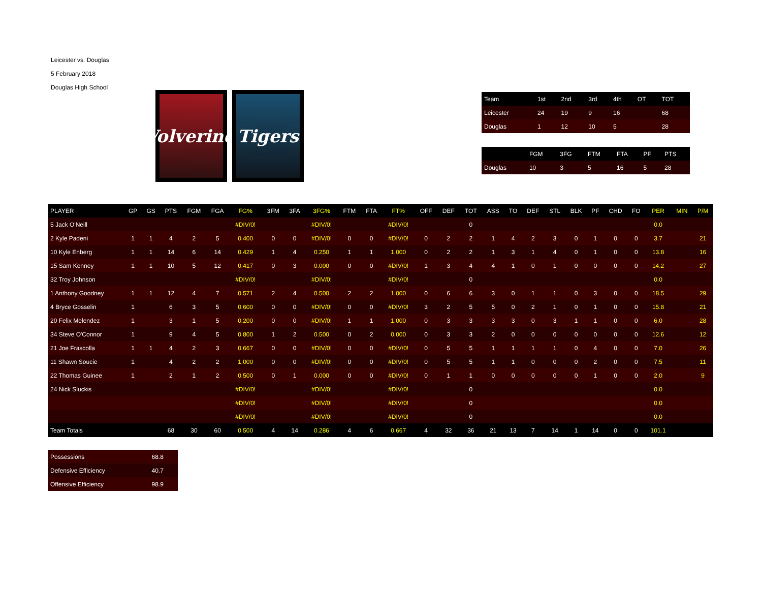Leicester vs. Douglas
5 February 2018
Douglas High School
Wolverines
Tigers
| Team | 1st | 2nd | 3rd | 4th | OT | TOT |
| --- | --- | --- | --- | --- | --- | --- |
| Leicester | 24 | 19 | 9 | 16 | | 68 |
| Douglas | 1 | 12 | 10 | 5 | | 28 |
| | FGM | 3FG | FTM | FTA | PF | PTS |
| --- | --- | --- | --- | --- | --- | --- |
| Douglas | 10 | 3 | 5 | 16 | 5 | 28 |
| PLAYER | GP | GS | PTS | FGM | FGA | FG% | 3FM | 3FA | 3FG% | FTM | FTA | FT% | OFF | DEF | TOT | ASS | TO | DEF | STL | BLK | PF | CHD | FO | PER | MIN | P/M |
| --- | --- | --- | --- | --- | --- | --- | --- | --- | --- | --- | --- | --- | --- | --- | --- | --- | --- | --- | --- | --- | --- | --- | --- | --- | --- | --- |
| 5 Jack O'Neill | | | | | | #DIV/0! | | | #DIV/0! | | | #DIV/0! | | | 0 | | | | | | | | | 0.0 | | |
| 2 Kyle Padeni | 1 | 1 | 4 | 2 | 5 | 0.400 | 0 | 0 | #DIV/0! | 0 | 0 | #DIV/0! | 0 | 2 | 2 | 1 | 4 | 2 | 3 | 0 | 1 | 0 | 0 | 3.7 | | 21 |
| 10 Kyle Enberg | 1 | 1 | 14 | 6 | 14 | 0.429 | 1 | 4 | 0.250 | 1 | 1 | 1.000 | 0 | 2 | 2 | 1 | 3 | 1 | 4 | 0 | 1 | 0 | 0 | 13.8 | | 16 |
| 15 Sam Kenney | 1 | 1 | 10 | 5 | 12 | 0.417 | 0 | 3 | 0.000 | 0 | 0 | #DIV/0! | 1 | 3 | 4 | 4 | 1 | 0 | 1 | 0 | 0 | 0 | 0 | 14.2 | | 27 |
| 32 Troy Johnson | | | | | | #DIV/0! | | | #DIV/0! | | | #DIV/0! | | | 0 | | | | | | | | | 0.0 | | |
| 1 Anthony Goodney | 1 | 1 | 12 | 4 | 7 | 0.571 | 2 | 4 | 0.500 | 2 | 2 | 1.000 | 0 | 6 | 6 | 3 | 0 | 1 | 1 | 0 | 3 | 0 | 0 | 18.5 | | 29 |
| 4 Bryce Gosselin | 1 | | 6 | 3 | 5 | 0.600 | 0 | 0 | #DIV/0! | 0 | 0 | #DIV/0! | 3 | 2 | 5 | 5 | 0 | 2 | 1 | 0 | 1 | 0 | 0 | 15.8 | | 21 |
| 20 Felix Melendez | 1 | | 3 | 1 | 5 | 0.200 | 0 | 0 | #DIV/0! | 1 | 1 | 1.000 | 0 | 3 | 3 | 3 | 3 | 0 | 3 | 1 | 1 | 0 | 0 | 6.0 | | 28 |
| 34 Steve O'Connor | 1 | | 9 | 4 | 5 | 0.800 | 1 | 2 | 0.500 | 0 | 2 | 0.000 | 0 | 3 | 3 | 2 | 0 | 0 | 0 | 0 | 0 | 0 | 0 | 12.6 | | 12 |
| 21 Joe Frascolla | 1 | 1 | 4 | 2 | 3 | 0.667 | 0 | 0 | #DIV/0! | 0 | 0 | #DIV/0! | 0 | 5 | 5 | 1 | 1 | 1 | 1 | 0 | 4 | 0 | 0 | 7.0 | | 26 |
| 11 Shawn Soucie | 1 | | 4 | 2 | 2 | 1.000 | 0 | 0 | #DIV/0! | 0 | 0 | #DIV/0! | 0 | 5 | 5 | 1 | 1 | 0 | 0 | 0 | 2 | 0 | 0 | 7.5 | | 11 |
| 22 Thomas Guinee | 1 | | 2 | 1 | 2 | 0.500 | 0 | 1 | 0.000 | 0 | 0 | #DIV/0! | 0 | 1 | 1 | 0 | 0 | 0 | 0 | 0 | 1 | 0 | 0 | 2.0 | | 9 |
| 24 Nick Sluckis | | | | | | #DIV/0! | | | #DIV/0! | | | #DIV/0! | | | 0 | | | | | | | | | 0.0 | | |
| | | | | | | #DIV/0! | | | #DIV/0! | | | #DIV/0! | | | 0 | | | | | | | | | 0.0 | | |
| | | | | | | #DIV/0! | | | #DIV/0! | | | #DIV/0! | | | 0 | | | | | | | | | 0.0 | | |
| Team Totals | | | 68 | 30 | 60 | 0.500 | 4 | 14 | 0.286 | 4 | 6 | 0.667 | 4 | 32 | 36 | 21 | 13 | 7 | 14 | 1 | 14 | 0 | 0 | 101.1 | | |
| Possessions | 68.8 |
| Defensive Efficiency | 40.7 |
| Offensive Efficiency | 98.9 |